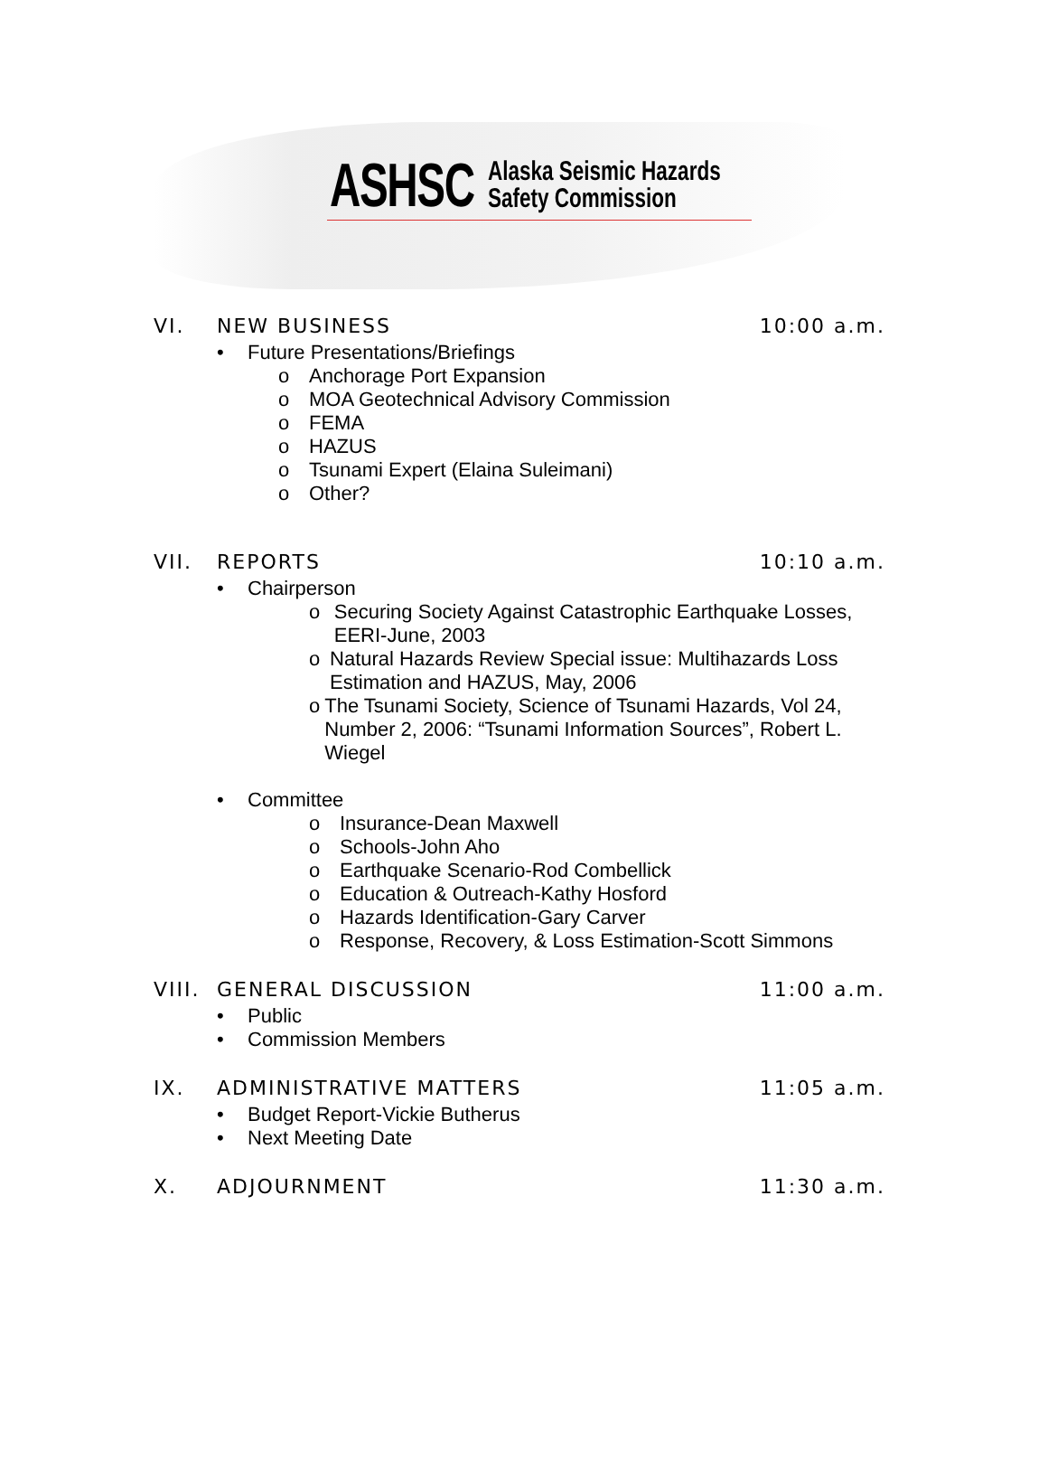ASHSC
Alaska Seismic Hazards
Safety Commission
VI. NEW BUSINESS 10:00 a.m.
• Future Presentations/Briefings
o Anchorage Port Expansion
o MOA Geotechnical Advisory Commission
o FEMA
o HAZUS
o Tsunami Expert (Elaina Suleimani)
o Other?
VII. REPORTS 10:10 a.m.
• Chairperson
o Securing Society Against Catastrophic Earthquake Losses, EERI-June, 2003
o Natural Hazards Review Special issue: Multihazards Loss Estimation and HAZUS, May, 2006
o The Tsunami Society, Science of Tsunami Hazards, Vol 24, Number 2, 2006: “Tsunami Information Sources”, Robert L. Wiegel
• Committee
o Insurance-Dean Maxwell
o Schools-John Aho
o Earthquake Scenario-Rod Combellick
o Education & Outreach-Kathy Hosford
o Hazards Identification-Gary Carver
o Response, Recovery, & Loss Estimation-Scott Simmons
VIII. GENERAL DISCUSSION 11:00 a.m.
• Public
• Commission Members
IX. ADMINISTRATIVE MATTERS 11:05 a.m.
• Budget Report-Vickie Butherus
• Next Meeting Date
X. ADJOURNMENT 11:30 a.m.